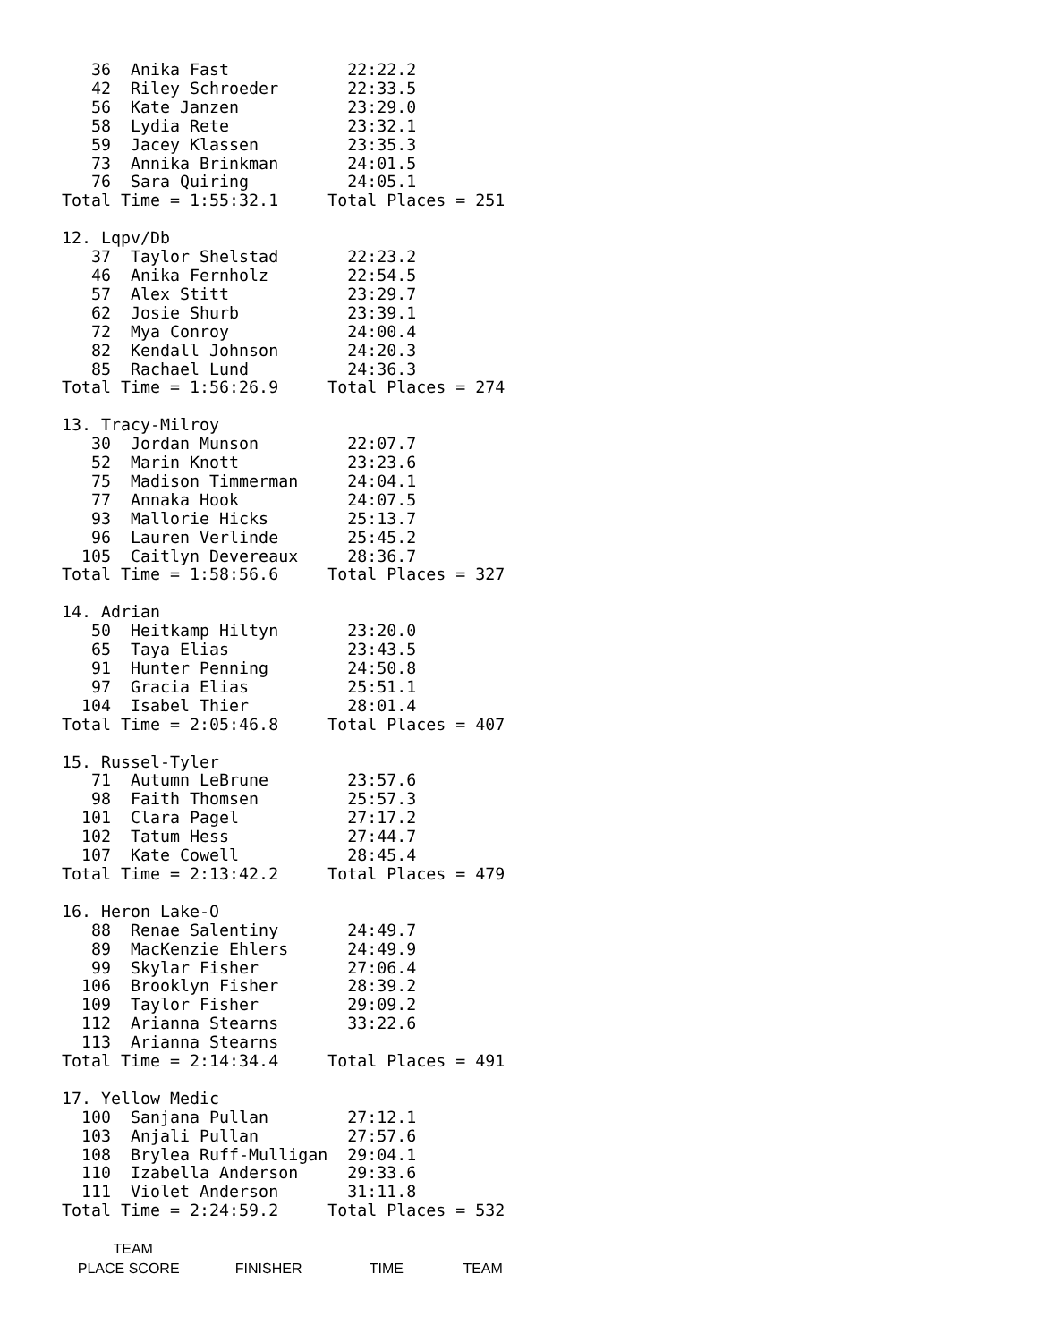36  Anika Fast            22:22.2
   42  Riley Schroeder       22:33.5
   56  Kate Janzen           23:29.0
   58  Lydia Rete            23:32.1
   59  Jacey Klassen         23:35.3
   73  Annika Brinkman       24:01.5
   76  Sara Quiring          24:05.1
Total Time = 1:55:32.1     Total Places = 251

12. Lqpv/Db
   37  Taylor Shelstad       22:23.2
   46  Anika Fernholz        22:54.5
   57  Alex Stitt            23:29.7
   62  Josie Shurb           23:39.1
   72  Mya Conroy            24:00.4
   82  Kendall Johnson       24:20.3
   85  Rachael Lund          24:36.3
Total Time = 1:56:26.9     Total Places = 274

13. Tracy-Milroy
   30  Jordan Munson         22:07.7
   52  Marin Knott           23:23.6
   75  Madison Timmerman     24:04.1
   77  Annaka Hook           24:07.5
   93  Mallorie Hicks        25:13.7
   96  Lauren Verlinde       25:45.2
  105  Caitlyn Devereaux     28:36.7
Total Time = 1:58:56.6     Total Places = 327

14. Adrian
   50  Heitkamp Hiltyn       23:20.0
   65  Taya Elias            23:43.5
   91  Hunter Penning        24:50.8
   97  Gracia Elias          25:51.1
  104  Isabel Thier          28:01.4
Total Time = 2:05:46.8     Total Places = 407

15. Russel-Tyler
   71  Autumn LeBrune        23:57.6
   98  Faith Thomsen         25:57.3
  101  Clara Pagel           27:17.2
  102  Tatum Hess            27:44.7
  107  Kate Cowell           28:45.4
Total Time = 2:13:42.2     Total Places = 479

16. Heron Lake-O
   88  Renae Salentiny       24:49.7
   89  MacKenzie Ehlers      24:49.9
   99  Skylar Fisher         27:06.4
  106  Brooklyn Fisher       28:39.2
  109  Taylor Fisher         29:09.2
  112  Arianna Stearns       33:22.6
  113  Arianna Stearns
Total Time = 2:14:34.4     Total Places = 491

17. Yellow Medic
  100  Sanjana Pullan        27:12.1
  103  Anjali Pullan         27:57.6
  108  Brylea Ruff-Mulligan  29:04.1
  110  Izabella Anderson     29:33.6
  111  Violet Anderson       31:11.8
Total Time = 2:24:59.2     Total Places = 532

             TEAM
    PLACE SCORE              FINISHER                 TIME               TEAM